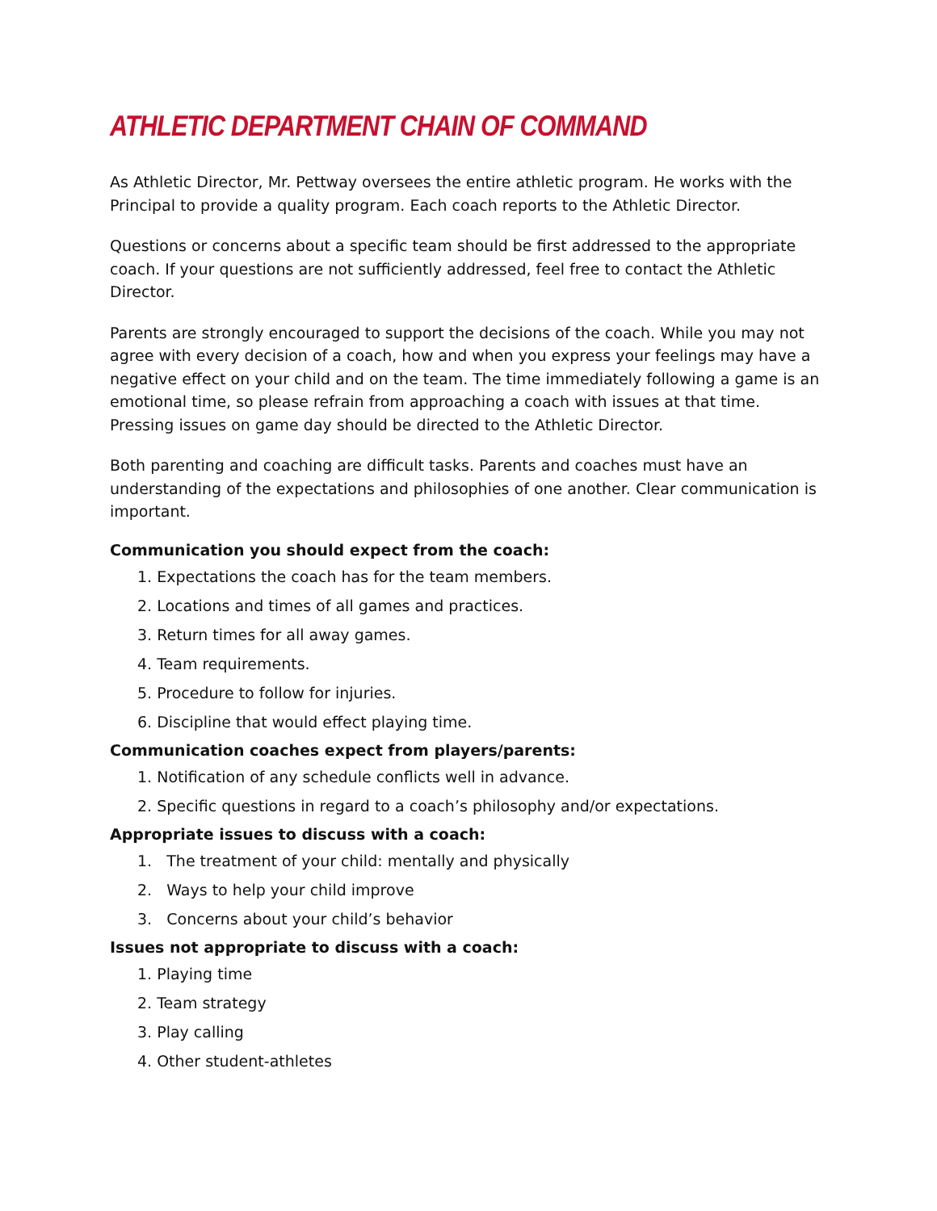ATHLETIC DEPARTMENT CHAIN OF COMMAND
As Athletic Director, Mr. Pettway oversees the entire athletic program. He works with the Principal to provide a quality program. Each coach reports to the Athletic Director.
Questions or concerns about a specific team should be first addressed to the appropriate coach. If your questions are not sufficiently addressed, feel free to contact the Athletic Director.
Parents are strongly encouraged to support the decisions of the coach. While you may not agree with every decision of a coach, how and when you express your feelings may have a negative effect on your child and on the team. The time immediately following a game is an emotional time, so please refrain from approaching a coach with issues at that time. Pressing issues on game day should be directed to the Athletic Director.
Both parenting and coaching are difficult tasks. Parents and coaches must have an understanding of the expectations and philosophies of one another. Clear communication is important.
Communication you should expect from the coach:
1. Expectations the coach has for the team members.
2. Locations and times of all games and practices.
3. Return times for all away games.
4. Team requirements.
5. Procedure to follow for injuries.
6. Discipline that would effect playing time.
Communication coaches expect from players/parents:
1. Notification of any schedule conflicts well in advance.
2. Specific questions in regard to a coach’s philosophy and/or expectations.
Appropriate issues to discuss with a coach:
1. The treatment of your child: mentally and physically
2. Ways to help your child improve
3. Concerns about your child’s behavior
Issues not appropriate to discuss with a coach:
1. Playing time
2. Team strategy
3. Play calling
4. Other student-athletes